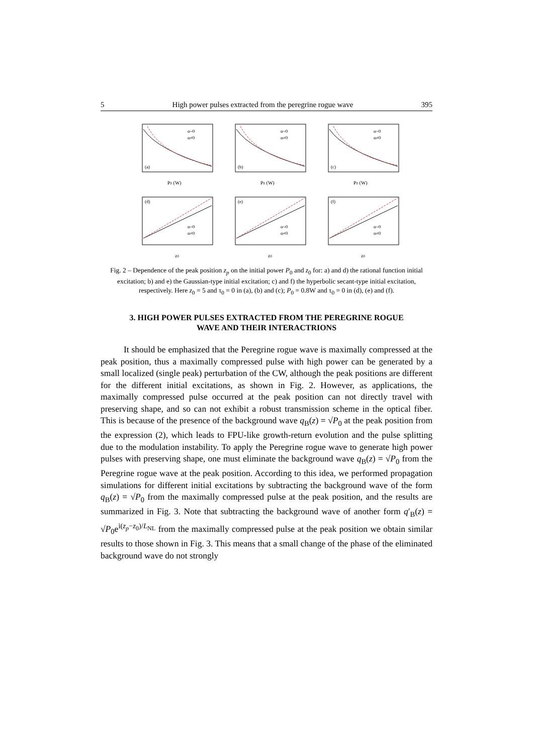5 High power pulses extracted from the peregrine rogue wave 395
(a)
P0 (W)
α=0
α≠0
(b)
P0 (W)
α=0
α≠0
(c)
P0 (W)
α=0
α≠0
(d)
z0
α=0
α≠0
(e)
z0
α=0
α≠0
(f)
z0
α=0
α≠0
Fig. 2 – Dependence of the peak position z<sub>p</sub> on the initial power P<sub>0</sub> and z<sub>0</sub> for: a) and d) the rational function initial excitation; b) and e) the Gaussian-type initial excitation; c) and f) the hyperbolic secant-type initial excitation, respectively. Here z<sub>0</sub> = 5 and τ<sub>0</sub> = 0 in (a), (b) and (c); P<sub>0</sub> = 0.8W and τ<sub>0</sub> = 0 in (d), (e) and (f).
3. HIGH POWER PULSES EXTRACTED FROM THE PEREGRINE ROGUE
WAVE AND THEIR INTERACTRIONS
It should be emphasized that the Peregrine rogue wave is maximally compressed at the peak position, thus a maximally compressed pulse with high power can be generated by a small localized (single peak) perturbation of the CW, although the peak positions are different for the different initial excitations, as shown in Fig. 2. However, as applications, the maximally compressed pulse occurred at the peak position can not directly travel with preserving shape, and so can not exhibit a robust transmission scheme in the optical fiber. This is because of the presence of the background wave q<sub>B</sub>(z) = √P<sub>0</sub> at the peak position from the expression (2), which leads to FPU-like growth-return evolution and the pulse splitting due to the modulation instability. To apply the Peregrine rogue wave to generate high power pulses with preserving shape, one must eliminate the background wave q<sub>B</sub>(z) = √P<sub>0</sub> from the Peregrine rogue wave at the peak position. According to this idea, we performed propagation simulations for different initial excitations by subtracting the background wave of the form q<sub>B</sub>(z) = √P<sub>0</sub> from the maximally compressed pulse at the peak position, and the results are summarized in Fig. 3. Note that subtracting the background wave of another form q′<sub>B</sub>(z) = √P<sub>0</sub>e<sup>i(z<sub>p</sub>−z<sub>0</sub>)/L<sub>NL</sub></sup> from the maximally compressed pulse at the peak position we obtain similar results to those shown in Fig. 3. This means that a small change of the phase of the eliminated background wave do not strongly